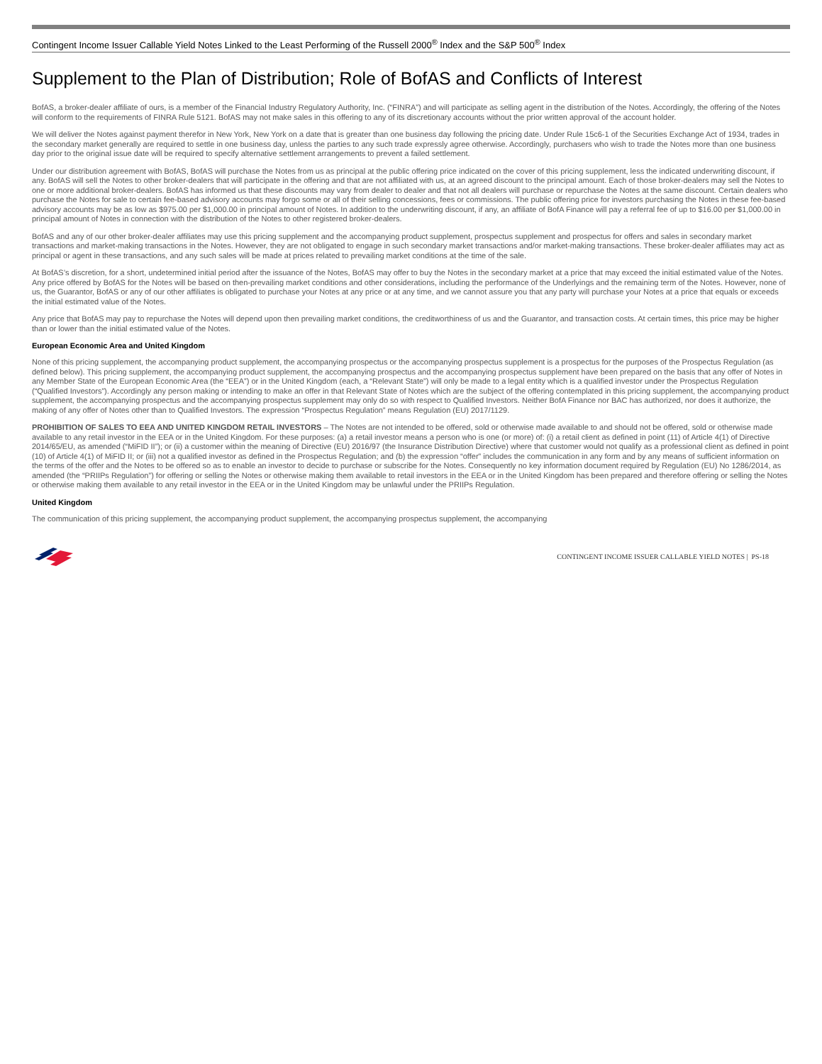Contingent Income Issuer Callable Yield Notes Linked to the Least Performing of the Russell 2000<sup>®</sup> Index and the S&P 500<sup>®</sup> Index
Supplement to the Plan of Distribution; Role of BofAS and Conflicts of Interest
BofAS, a broker-dealer affiliate of ours, is a member of the Financial Industry Regulatory Authority, Inc. (“FINRA”) and will participate as selling agent in the distribution of the Notes. Accordingly, the offering of the Notes will conform to the requirements of FINRA Rule 5121. BofAS may not make sales in this offering to any of its discretionary accounts without the prior written approval of the account holder.
We will deliver the Notes against payment therefor in New York, New York on a date that is greater than one business day following the pricing date. Under Rule 15c6-1 of the Securities Exchange Act of 1934, trades in the secondary market generally are required to settle in one business day, unless the parties to any such trade expressly agree otherwise. Accordingly, purchasers who wish to trade the Notes more than one business day prior to the original issue date will be required to specify alternative settlement arrangements to prevent a failed settlement.
Under our distribution agreement with BofAS, BofAS will purchase the Notes from us as principal at the public offering price indicated on the cover of this pricing supplement, less the indicated underwriting discount, if any. BofAS will sell the Notes to other broker-dealers that will participate in the offering and that are not affiliated with us, at an agreed discount to the principal amount. Each of those broker-dealers may sell the Notes to one or more additional broker-dealers. BofAS has informed us that these discounts may vary from dealer to dealer and that not all dealers will purchase or repurchase the Notes at the same discount. Certain dealers who purchase the Notes for sale to certain fee-based advisory accounts may forgo some or all of their selling concessions, fees or commissions. The public offering price for investors purchasing the Notes in these fee-based advisory accounts may be as low as $975.00 per $1,000.00 in principal amount of Notes. In addition to the underwriting discount, if any, an affiliate of BofA Finance will pay a referral fee of up to $16.00 per $1,000.00 in principal amount of Notes in connection with the distribution of the Notes to other registered broker-dealers.
BofAS and any of our other broker-dealer affiliates may use this pricing supplement and the accompanying product supplement, prospectus supplement and prospectus for offers and sales in secondary market transactions and market-making transactions in the Notes. However, they are not obligated to engage in such secondary market transactions and/or market-making transactions. These broker-dealer affiliates may act as principal or agent in these transactions, and any such sales will be made at prices related to prevailing market conditions at the time of the sale.
At BofAS’s discretion, for a short, undetermined initial period after the issuance of the Notes, BofAS may offer to buy the Notes in the secondary market at a price that may exceed the initial estimated value of the Notes. Any price offered by BofAS for the Notes will be based on then-prevailing market conditions and other considerations, including the performance of the Underlyings and the remaining term of the Notes. However, none of us, the Guarantor, BofAS or any of our other affiliates is obligated to purchase your Notes at any price or at any time, and we cannot assure you that any party will purchase your Notes at a price that equals or exceeds the initial estimated value of the Notes.
Any price that BofAS may pay to repurchase the Notes will depend upon then prevailing market conditions, the creditworthiness of us and the Guarantor, and transaction costs. At certain times, this price may be higher than or lower than the initial estimated value of the Notes.
European Economic Area and United Kingdom
None of this pricing supplement, the accompanying product supplement, the accompanying prospectus or the accompanying prospectus supplement is a prospectus for the purposes of the Prospectus Regulation (as defined below). This pricing supplement, the accompanying product supplement, the accompanying prospectus and the accompanying prospectus supplement have been prepared on the basis that any offer of Notes in any Member State of the European Economic Area (the “EEA”) or in the United Kingdom (each, a “Relevant State”) will only be made to a legal entity which is a qualified investor under the Prospectus Regulation (“Qualified Investors”). Accordingly any person making or intending to make an offer in that Relevant State of Notes which are the subject of the offering contemplated in this pricing supplement, the accompanying product supplement, the accompanying prospectus and the accompanying prospectus supplement may only do so with respect to Qualified Investors. Neither BofA Finance nor BAC has authorized, nor does it authorize, the making of any offer of Notes other than to Qualified Investors. The expression “Prospectus Regulation” means Regulation (EU) 2017/1129.
PROHIBITION OF SALES TO EEA AND UNITED KINGDOM RETAIL INVESTORS – The Notes are not intended to be offered, sold or otherwise made available to and should not be offered, sold or otherwise made available to any retail investor in the EEA or in the United Kingdom. For these purposes: (a) a retail investor means a person who is one (or more) of: (i) a retail client as defined in point (11) of Article 4(1) of Directive 2014/65/EU, as amended (“MiFID II”); or (ii) a customer within the meaning of Directive (EU) 2016/97 (the Insurance Distribution Directive) where that customer would not qualify as a professional client as defined in point (10) of Article 4(1) of MiFID II; or (iii) not a qualified investor as defined in the Prospectus Regulation; and (b) the expression “offer” includes the communication in any form and by any means of sufficient information on the terms of the offer and the Notes to be offered so as to enable an investor to decide to purchase or subscribe for the Notes. Consequently no key information document required by Regulation (EU) No 1286/2014, as amended (the “PRIIPs Regulation”) for offering or selling the Notes or otherwise making them available to retail investors in the EEA or in the United Kingdom has been prepared and therefore offering or selling the Notes or otherwise making them available to any retail investor in the EEA or in the United Kingdom may be unlawful under the PRIIPs Regulation.
United Kingdom
The communication of this pricing supplement, the accompanying product supplement, the accompanying prospectus supplement, the accompanying
CONTINGENT INCOME ISSUER CALLABLE YIELD NOTES | PS-18